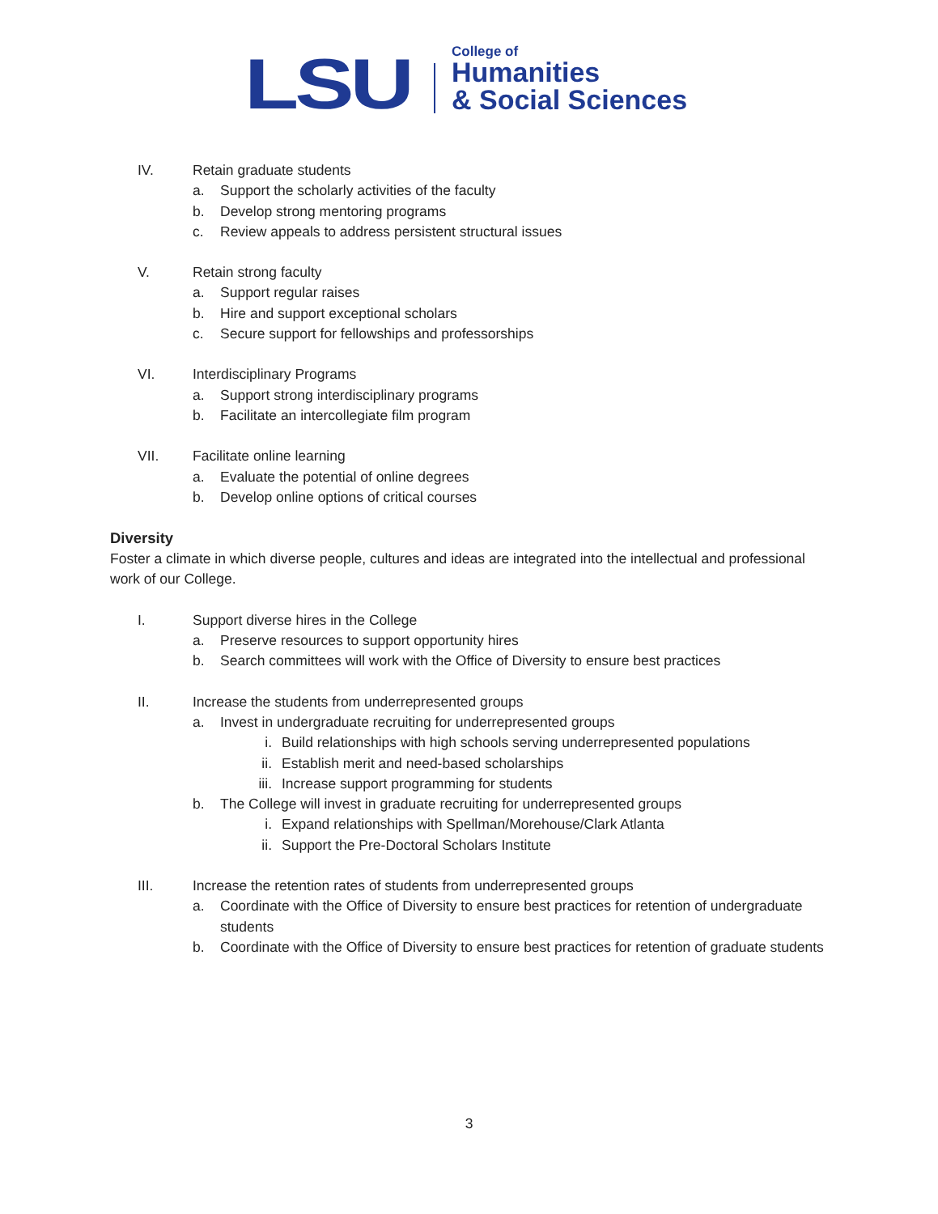LSU
College of
Humanities
& Social Sciences
IV. Retain graduate students
a. Support the scholarly activities of the faculty
b. Develop strong mentoring programs
c. Review appeals to address persistent structural issues
V. Retain strong faculty
a. Support regular raises
b. Hire and support exceptional scholars
c. Secure support for fellowships and professorships
VI. Interdisciplinary Programs
a. Support strong interdisciplinary programs
b. Facilitate an intercollegiate film program
VII. Facilitate online learning
a. Evaluate the potential of online degrees
b. Develop online options of critical courses
Diversity
Foster a climate in which diverse people, cultures and ideas are integrated into the intellectual and professional work of our College.
I. Support diverse hires in the College
a. Preserve resources to support opportunity hires
b. Search committees will work with the Office of Diversity to ensure best practices
II. Increase the students from underrepresented groups
a. Invest in undergraduate recruiting for underrepresented groups
i. Build relationships with high schools serving underrepresented populations
ii. Establish merit and need-based scholarships
iii. Increase support programming for students
b. The College will invest in graduate recruiting for underrepresented groups
i. Expand relationships with Spellman/Morehouse/Clark Atlanta
ii. Support the Pre-Doctoral Scholars Institute
III. Increase the retention rates of students from underrepresented groups
a. Coordinate with the Office of Diversity to ensure best practices for retention of undergraduate students
b. Coordinate with the Office of Diversity to ensure best practices for retention of graduate students
3